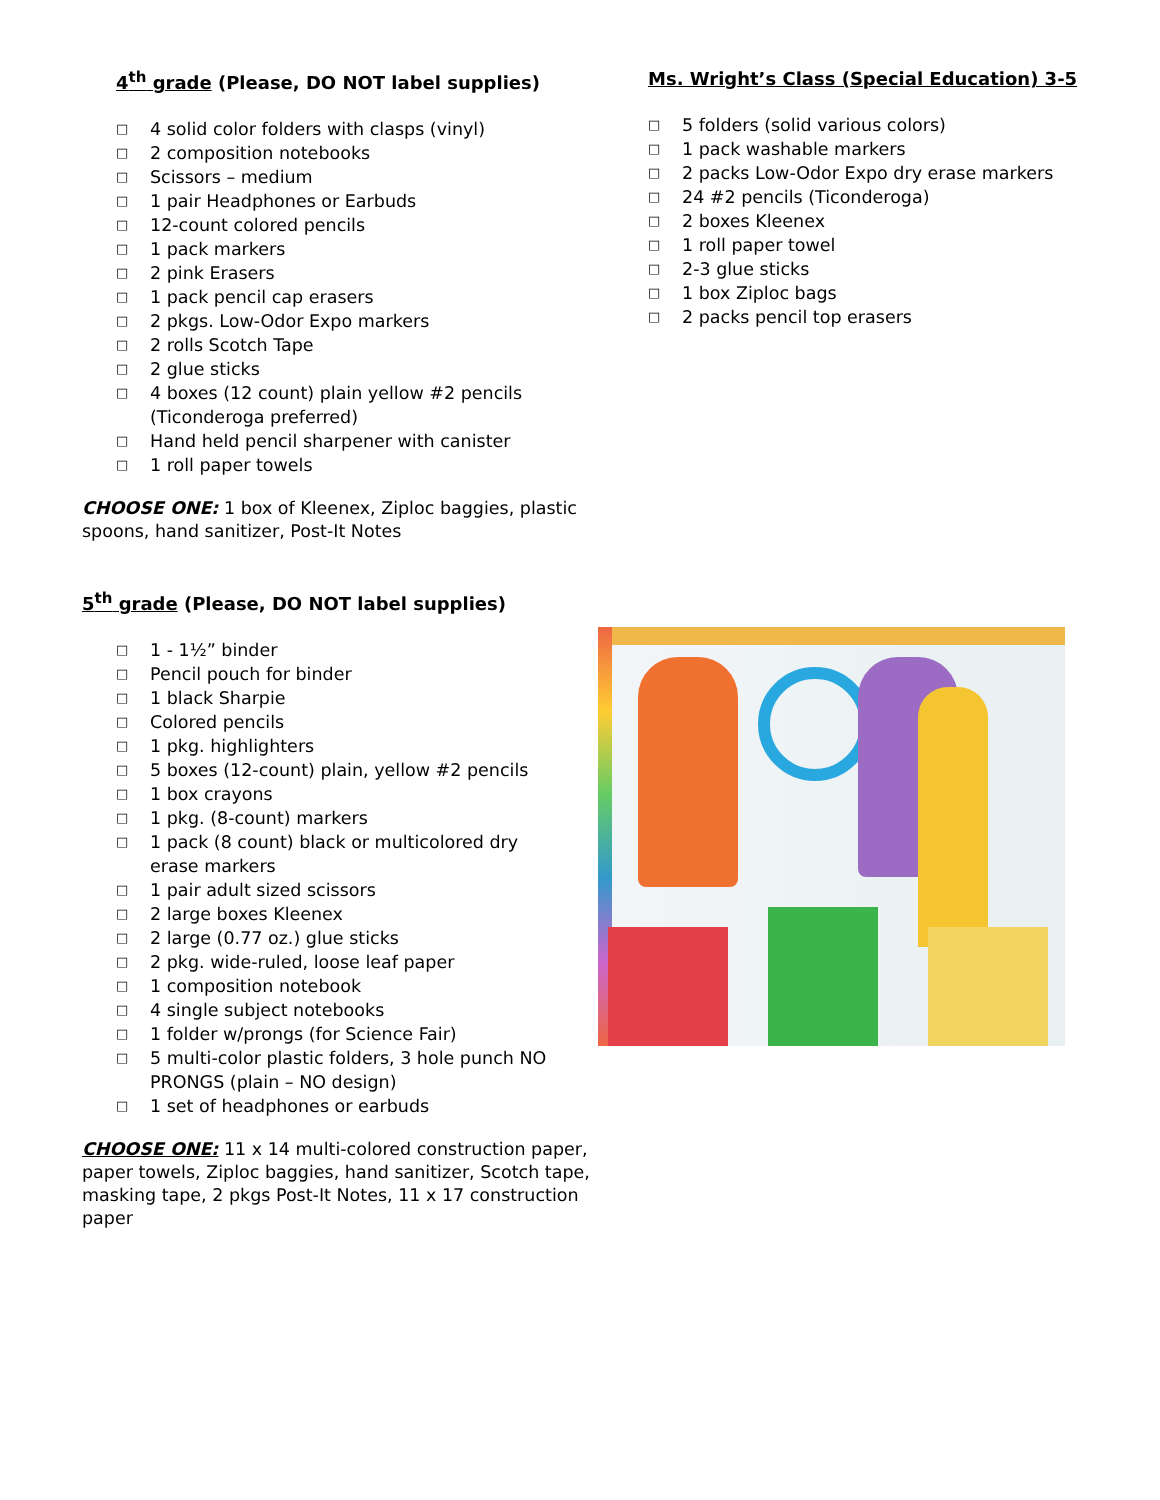4<sup>th</sup> grade (Please, DO NOT label supplies)
□ 4 solid color folders with clasps (vinyl)
□ 2 composition notebooks
□ Scissors – medium
□ 1 pair Headphones or Earbuds
□ 12-count colored pencils
□ 1 pack markers
□ 2 pink Erasers
□ 1 pack pencil cap erasers
□ 2 pkgs. Low-Odor Expo markers
□ 2 rolls Scotch Tape
□ 2 glue sticks
□ 4 boxes (12 count) plain yellow #2 pencils
(Ticonderoga preferred)
□ Hand held pencil sharpener with canister
□ 1 roll paper towels
CHOOSE ONE: 1 box of Kleenex, Ziploc baggies, plastic spoons, hand sanitizer, Post-It Notes
5<sup>th</sup> grade (Please, DO NOT label supplies)
□ 1 - 1½” binder
□ Pencil pouch for binder
□ 1 black Sharpie
□ Colored pencils
□ 1 pkg. highlighters
□ 5 boxes (12-count) plain, yellow #2 pencils
□ 1 box crayons
□ 1 pkg. (8-count) markers
□ 1 pack (8 count) black or multicolored dry
erase markers
□ 1 pair adult sized scissors
□ 2 large boxes Kleenex
□ 2 large (0.77 oz.) glue sticks
□ 2 pkg. wide-ruled, loose leaf paper
□ 1 composition notebook
□ 4 single subject notebooks
□ 1 folder w/prongs (for Science Fair)
□ 5 multi-color plastic folders, 3 hole punch NO
PRONGS (plain – NO design)
□ 1 set of headphones or earbuds
CHOOSE ONE: 11 x 14 multi-colored construction paper, paper towels, Ziploc baggies, hand sanitizer, Scotch tape, masking tape, 2 pkgs Post-It Notes, 11 x 17 construction paper
Ms. Wright’s Class (Special Education) 3-5
□ 5 folders (solid various colors)
□ 1 pack washable markers
□ 2 packs Low-Odor Expo dry erase markers
□ 24 #2 pencils (Ticonderoga)
□ 2 boxes Kleenex
□ 1 roll paper towel
□ 2-3 glue sticks
□ 1 box Ziploc bags
□ 2 packs pencil top erasers